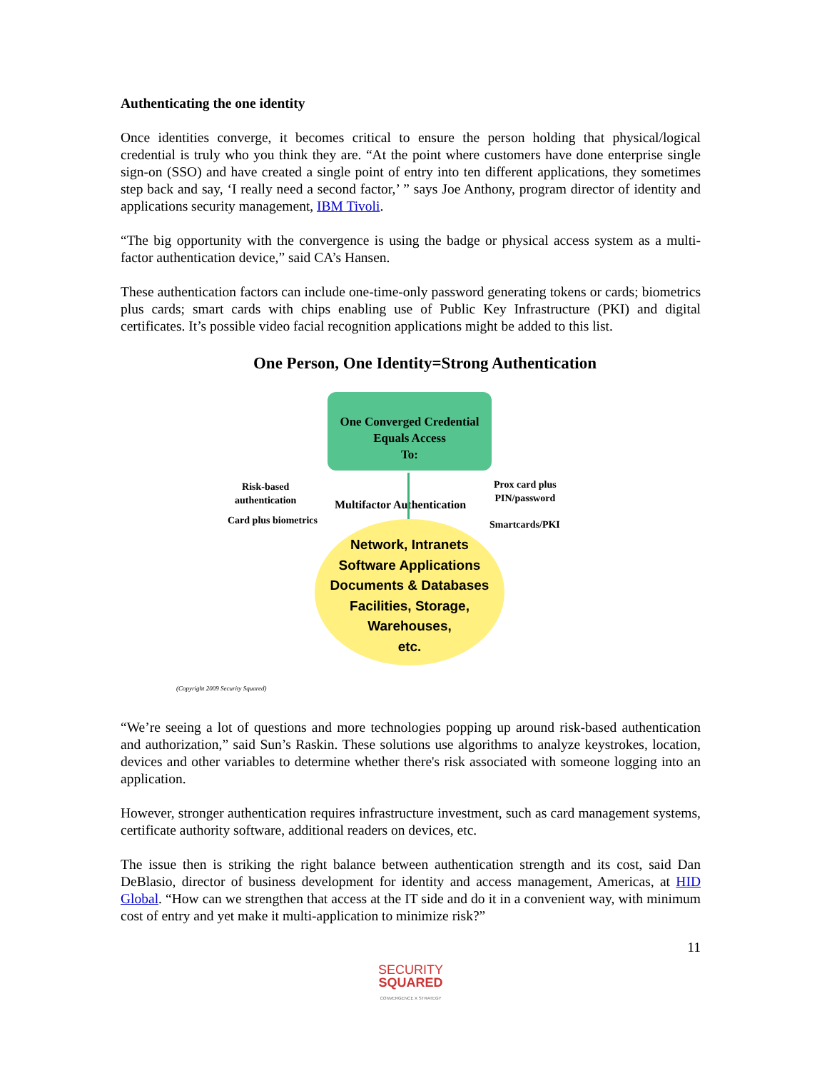Authenticating the one identity
Once identities converge, it becomes critical to ensure the person holding that physical/logical credential is truly who you think they are. “At the point where customers have done enterprise single sign-on (SSO) and have created a single point of entry into ten different applications, they sometimes step back and say, ‘I really need a second factor,’ ” says Joe Anthony, program director of identity and applications security management, IBM Tivoli.
“The big opportunity with the convergence is using the badge or physical access system as a multi-factor authentication device,” said CA’s Hansen.
These authentication factors can include one-time-only password generating tokens or cards; biometrics plus cards; smart cards with chips enabling use of Public Key Infrastructure (PKI) and digital certificates. It’s possible video facial recognition applications might be added to this list.
One Person, One Identity=Strong Authentication
One Converged Credential
Equals Access
To:
Risk-based
authentication
Card plus biometrics
Multifactor Authentication
Prox card plus
PIN/password
Smartcards/PKI
Network, Intranets
Software Applications
Documents & Databases
Facilities, Storage,
Warehouses,
etc.
(Copyright 2009 Security Squared)
“We’re seeing a lot of questions and more technologies popping up around risk-based authentication and authorization,” said Sun’s Raskin. These solutions use algorithms to analyze keystrokes, location, devices and other variables to determine whether there's risk associated with someone logging into an application.
However, stronger authentication requires infrastructure investment, such as card management systems, certificate authority software, additional readers on devices, etc.
The issue then is striking the right balance between authentication strength and its cost, said Dan DeBlasio, director of business development for identity and access management, Americas, at HID Global. “How can we strengthen that access at the IT side and do it in a convenient way, with minimum cost of entry and yet make it multi-application to minimize risk?”
11
SECURITY
SQUARED
CONVERGENCE X STRATEGY